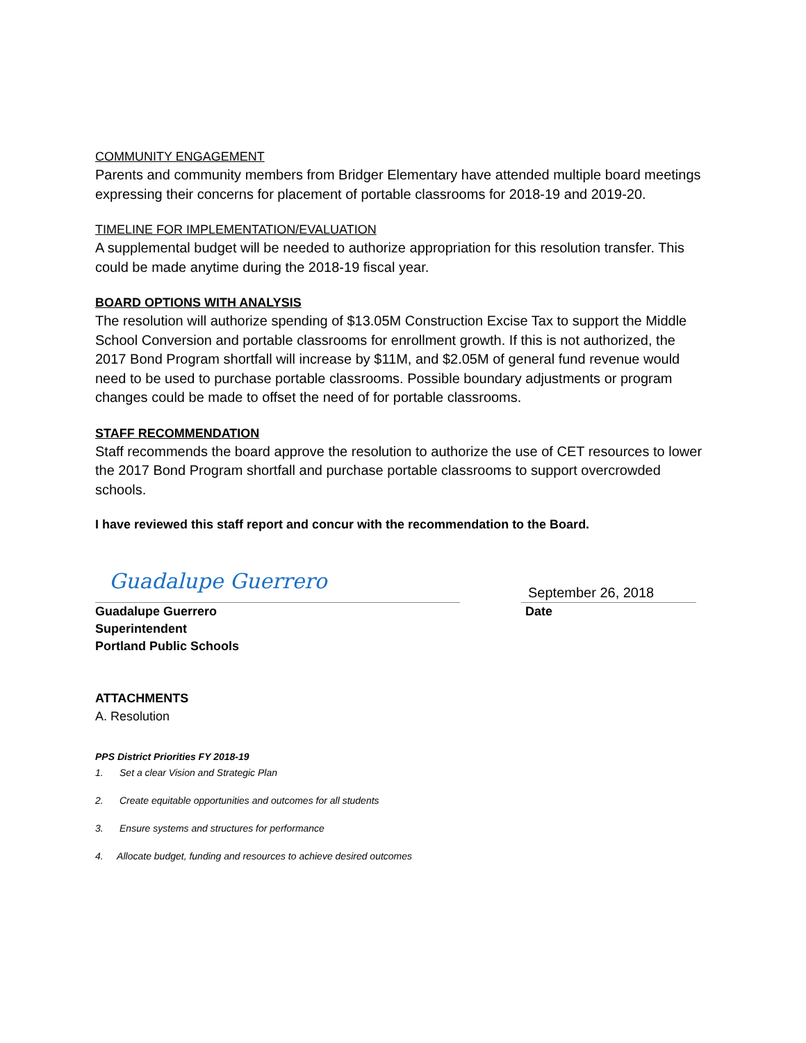COMMUNITY ENGAGEMENT
Parents and community members from Bridger Elementary have attended multiple board meetings expressing their concerns for placement of portable classrooms for 2018-19 and 2019-20.
TIMELINE FOR IMPLEMENTATION/EVALUATION
A supplemental budget will be needed to authorize appropriation for this resolution transfer. This could be made anytime during the 2018-19 fiscal year.
BOARD OPTIONS WITH ANALYSIS
The resolution will authorize spending of $13.05M Construction Excise Tax to support the Middle School Conversion and portable classrooms for enrollment growth. If this is not authorized, the 2017 Bond Program shortfall will increase by $11M, and $2.05M of general fund revenue would need to be used to purchase portable classrooms. Possible boundary adjustments or program changes could be made to offset the need of for portable classrooms.
STAFF RECOMMENDATION
Staff recommends the board approve the resolution to authorize the use of CET resources to lower the 2017 Bond Program shortfall and purchase portable classrooms to support overcrowded schools.
I have reviewed this staff report and concur with the recommendation to the Board.
Guadalupe Guerrero
September 26, 2018
Guadalupe Guerrero
Superintendent
Portland Public Schools
Date
ATTACHMENTS
A. Resolution
PPS District Priorities FY 2018-19
1. Set a clear Vision and Strategic Plan
2. Create equitable opportunities and outcomes for all students
3. Ensure systems and structures for performance
4. Allocate budget, funding and resources to achieve desired outcomes